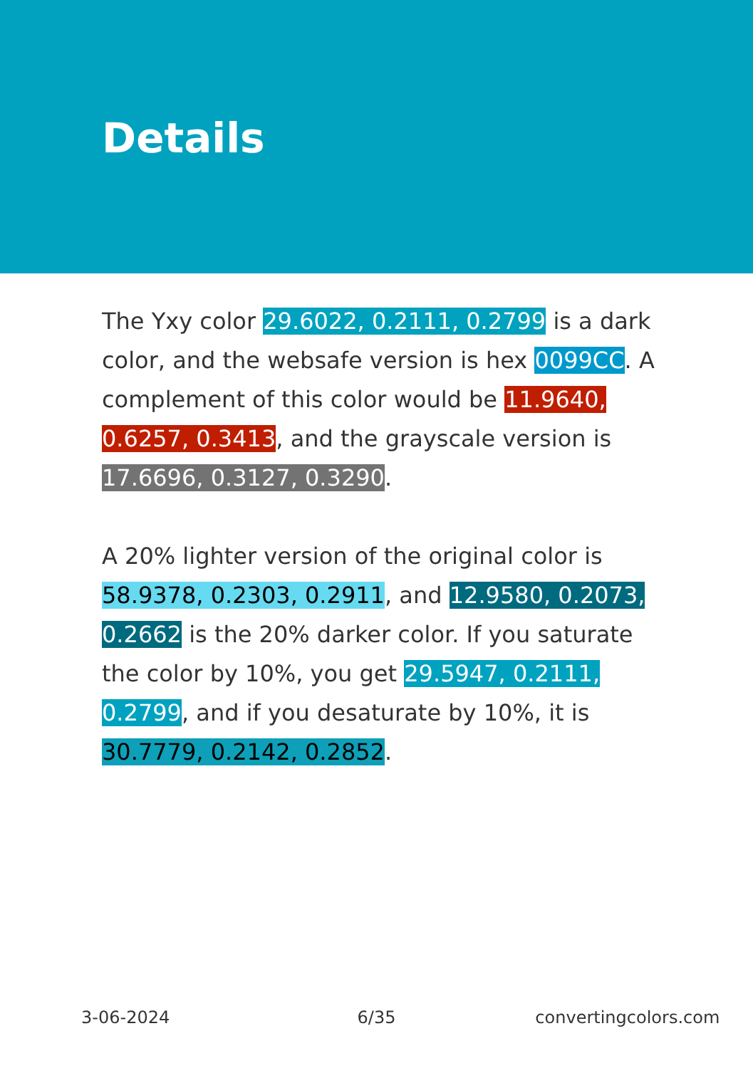Details
The Yxy color 29.6022, 0.2111, 0.2799 is a dark color, and the websafe version is hex 0099CC. A complement of this color would be 11.9640, 0.6257, 0.3413, and the grayscale version is 17.6696, 0.3127, 0.3290.
A 20% lighter version of the original color is 58.9378, 0.2303, 0.2911, and 12.9580, 0.2073, 0.2662 is the 20% darker color. If you saturate the color by 10%, you get 29.5947, 0.2111, 0.2799, and if you desaturate by 10%, it is 30.7779, 0.2142, 0.2852.
3-06-2024 6/35 convertingcolors.com